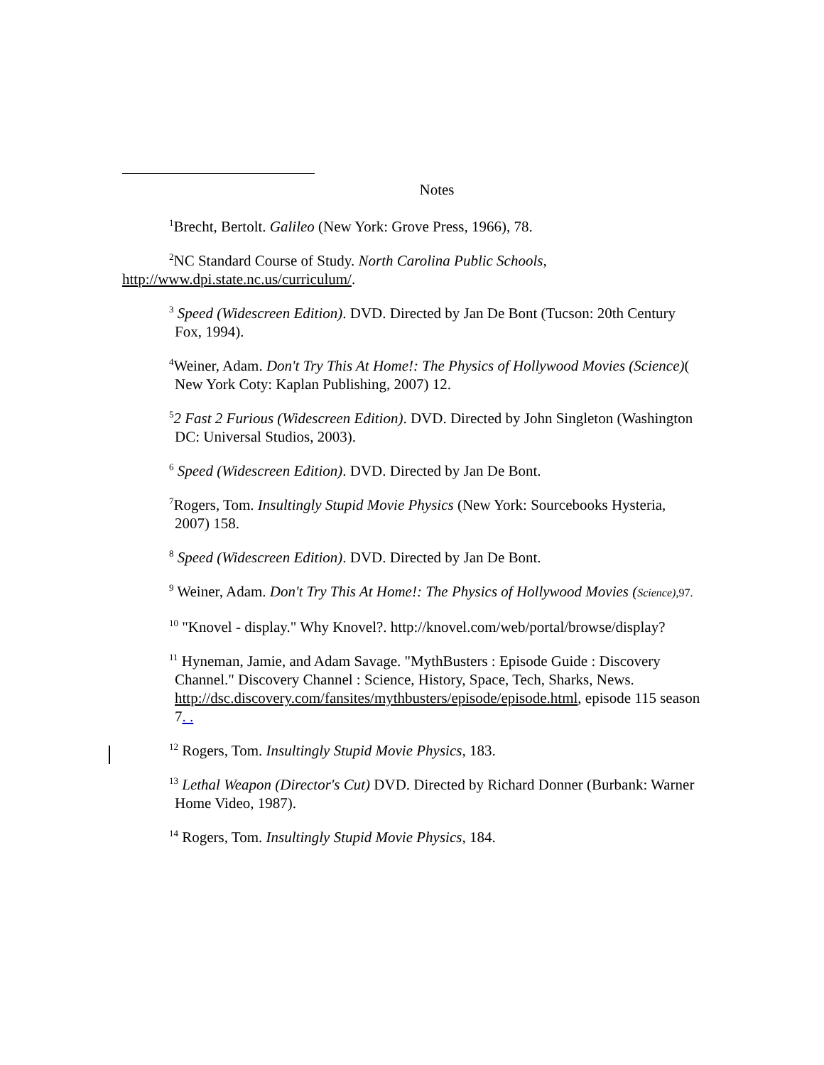Notes
<sup>1</sup> Brecht, Bertolt. Galileo (New York: Grove Press, 1966), 78.
<sup>2</sup> NC Standard Course of Study. North Carolina Public Schools, http://www.dpi.state.nc.us/curriculum/.
<sup>3</sup> Speed (Widescreen Edition). DVD. Directed by Jan De Bont (Tucson: 20th Century Fox, 1994).
<sup>4</sup> Weiner, Adam. Don't Try This At Home!: The Physics of Hollywood Movies (Science)( New York Coty: Kaplan Publishing, 2007) 12.
<sup>5</sup> 2 Fast 2 Furious (Widescreen Edition). DVD. Directed by John Singleton (Washington DC: Universal Studios, 2003).
<sup>6</sup> Speed (Widescreen Edition). DVD. Directed by Jan De Bont.
<sup>7</sup> Rogers, Tom. Insultingly Stupid Movie Physics (New York: Sourcebooks Hysteria, 2007) 158.
<sup>8</sup> Speed (Widescreen Edition). DVD. Directed by Jan De Bont.
<sup>9</sup> Weiner, Adam. Don't Try This At Home!: The Physics of Hollywood Movies (Science),97.
<sup>10</sup> "Knovel - display." Why Knovel?. http://knovel.com/web/portal/browse/display?
<sup>11</sup> Hyneman, Jamie, and Adam Savage. "MythBusters : Episode Guide : Discovery Channel." Discovery Channel : Science, History, Space, Tech, Sharks, News. http://dsc.discovery.com/fansites/mythbusters/episode/episode.html, episode 115 season 7. .
<sup>12</sup> Rogers, Tom. Insultingly Stupid Movie Physics, 183.
<sup>13</sup> Lethal Weapon (Director's Cut) DVD. Directed by Richard Donner (Burbank: Warner Home Video, 1987).
<sup>14</sup> Rogers, Tom. Insultingly Stupid Movie Physics, 184.